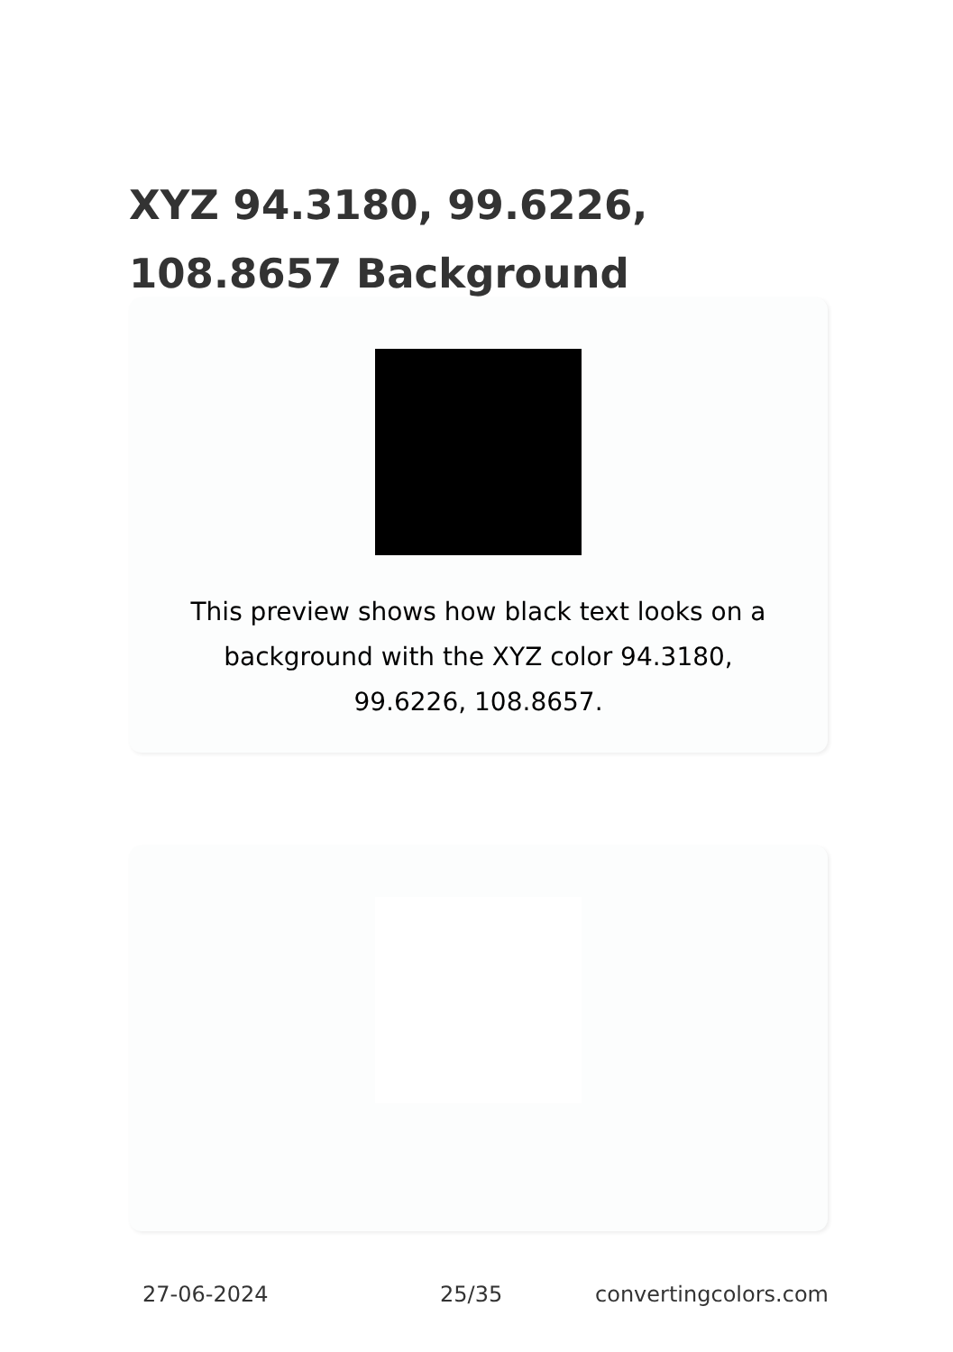XYZ 94.3180, 99.6226, 108.8657 Background
This preview shows how black text looks on a background with the XYZ color 94.3180, 99.6226, 108.8657.
27-06-2024 25/35 convertingcolors.com